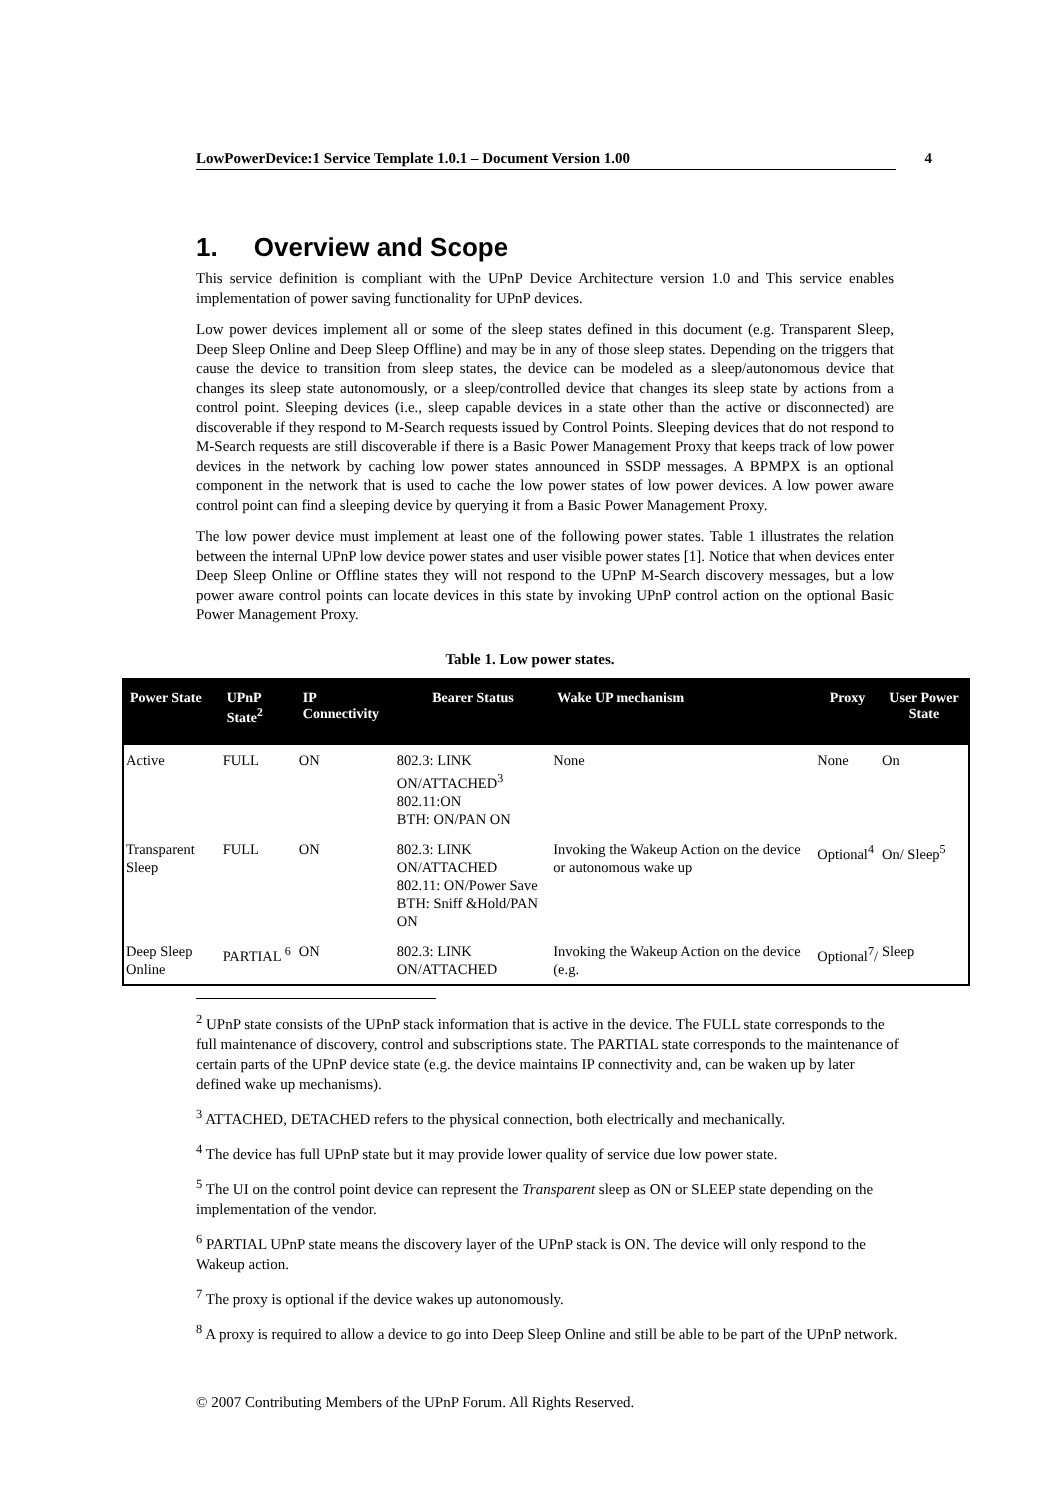LowPowerDevice:1 Service Template 1.0.1 – Document Version 1.00 4
1. Overview and Scope
This service definition is compliant with the UPnP Device Architecture version 1.0 and This service enables implementation of power saving functionality for UPnP devices.
Low power devices implement all or some of the sleep states defined in this document (e.g. Transparent Sleep, Deep Sleep Online and Deep Sleep Offline) and may be in any of those sleep states. Depending on the triggers that cause the device to transition from sleep states, the device can be modeled as a sleep/autonomous device that changes its sleep state autonomously, or a sleep/controlled device that changes its sleep state by actions from a control point. Sleeping devices (i.e., sleep capable devices in a state other than the active or disconnected) are discoverable if they respond to M-Search requests issued by Control Points. Sleeping devices that do not respond to M-Search requests are still discoverable if there is a Basic Power Management Proxy that keeps track of low power devices in the network by caching low power states announced in SSDP messages. A BPMPX is an optional component in the network that is used to cache the low power states of low power devices. A low power aware control point can find a sleeping device by querying it from a Basic Power Management Proxy.
The low power device must implement at least one of the following power states. Table 1 illustrates the relation between the internal UPnP low device power states and user visible power states [1]. Notice that when devices enter Deep Sleep Online or Offline states they will not respond to the UPnP M-Search discovery messages, but a low power aware control points can locate devices in this state by invoking UPnP control action on the optional Basic Power Management Proxy.
Table 1. Low power states.
| Power State | UPnP State<sup>2</sup> | IP Connectivity | Bearer Status | Wake UP mechanism | Proxy | User Power State |
| --- | --- | --- | --- | --- | --- | --- |
| Active | FULL | ON | 802.3: LINK ON/ATTACHED<sup>3</sup> 802.11:ON BTH: ON/PAN ON | None | None | On |
| Transparent Sleep | FULL | ON | 802.3: LINK ON/ATTACHED 802.11: ON/Power Save BTH: Sniff &Hold/PAN ON | Invoking the Wakeup Action on the device or autonomous wake up | Optional<sup>4</sup> | On/ Sleep<sup>5</sup> |
| Deep Sleep Online | PARTIAL <sup>6</sup> | ON | 802.3: LINK ON/ATTACHED | Invoking the Wakeup Action on the device (e.g. | Optional<sup>7</sup>/ | Sleep |
<sup>2</sup> UPnP state consists of the UPnP stack information that is active in the device. The FULL state corresponds to the full maintenance of discovery, control and subscriptions state. The PARTIAL state corresponds to the maintenance of certain parts of the UPnP device state (e.g. the device maintains IP connectivity and, can be waken up by later defined wake up mechanisms).
<sup>3</sup> ATTACHED, DETACHED refers to the physical connection, both electrically and mechanically.
<sup>4</sup> The device has full UPnP state but it may provide lower quality of service due low power state.
<sup>5</sup> The UI on the control point device can represent the Transparent sleep as ON or SLEEP state depending on the implementation of the vendor.
<sup>6</sup> PARTIAL UPnP state means the discovery layer of the UPnP stack is ON. The device will only respond to the Wakeup action.
<sup>7</sup> The proxy is optional if the device wakes up autonomously.
<sup>8</sup> A proxy is required to allow a device to go into Deep Sleep Online and still be able to be part of the UPnP network.
© 2007 Contributing Members of the UPnP Forum. All Rights Reserved.